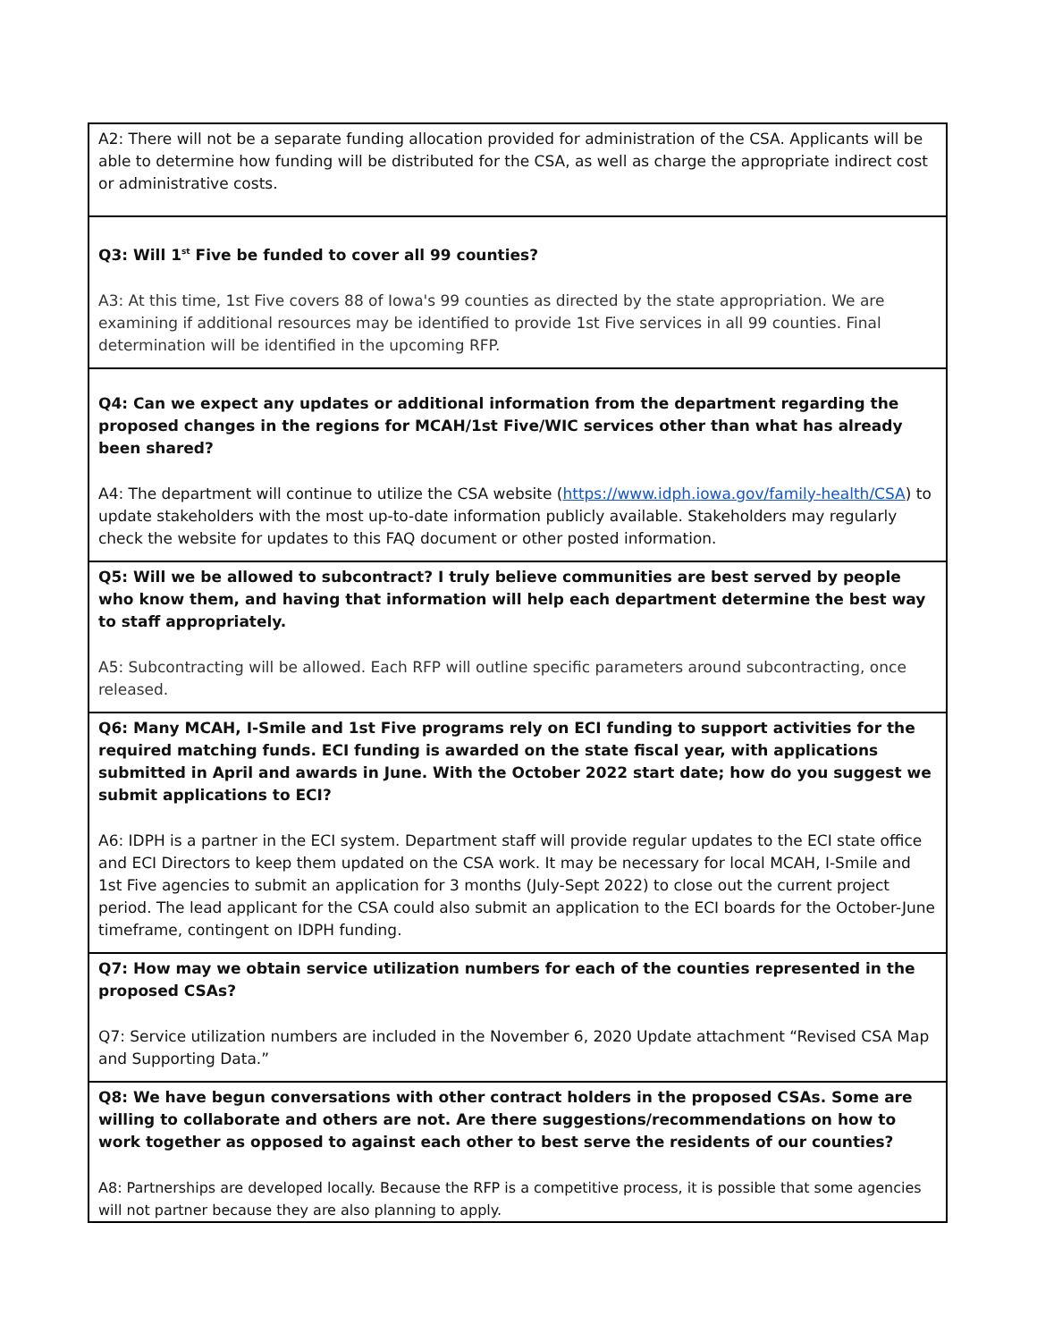| A2: There will not be a separate funding allocation provided for administration of the CSA. Applicants will be able to determine how funding will be distributed for the CSA, as well as charge the appropriate indirect cost or administrative costs. |
| Q3: Will 1<sup>st</sup> Five be funded to cover all 99 counties? A3: At this time, 1st Five covers 88 of Iowa's 99 counties as directed by the state appropriation. We are examining if additional resources may be identified to provide 1st Five services in all 99 counties. Final determination will be identified in the upcoming RFP. |
| Q4: Can we expect any updates or additional information from the department regarding the proposed changes in the regions for MCAH/1st Five/WIC services other than what has already been shared? A4: The department will continue to utilize the CSA website ( https://www.idph.iowa.gov/family-health/CSA ) to update stakeholders with the most up-to-date information publicly available. Stakeholders may regularly check the website for updates to this FAQ document or other posted information. |
| Q5: Will we be allowed to subcontract? I truly believe communities are best served by people who know them, and having that information will help each department determine the best way to staff appropriately. A5: Subcontracting will be allowed. Each RFP will outline specific parameters around subcontracting, once released. |
| Q6: Many MCAH, I-Smile and 1st Five programs rely on ECI funding to support activities for the required matching funds. ECI funding is awarded on the state fiscal year, with applications submitted in April and awards in June. With the October 2022 start date; how do you suggest we submit applications to ECI? A6: IDPH is a partner in the ECI system. Department staff will provide regular updates to the ECI state office and ECI Directors to keep them updated on the CSA work. It may be necessary for local MCAH, I-Smile and 1st Five agencies to submit an application for 3 months (July-Sept 2022) to close out the current project period. The lead applicant for the CSA could also submit an application to the ECI boards for the October-June timeframe, contingent on IDPH funding. |
| Q7: How may we obtain service utilization numbers for each of the counties represented in the proposed CSAs? Q7: Service utilization numbers are included in the November 6, 2020 Update attachment “Revised CSA Map and Supporting Data.” |
| Q8: We have begun conversations with other contract holders in the proposed CSAs. Some are willing to collaborate and others are not. Are there suggestions/recommendations on how to work together as opposed to against each other to best serve the residents of our counties? A8: Partnerships are developed locally. Because the RFP is a competitive process, it is possible that some agencies will not partner because they are also planning to apply. |